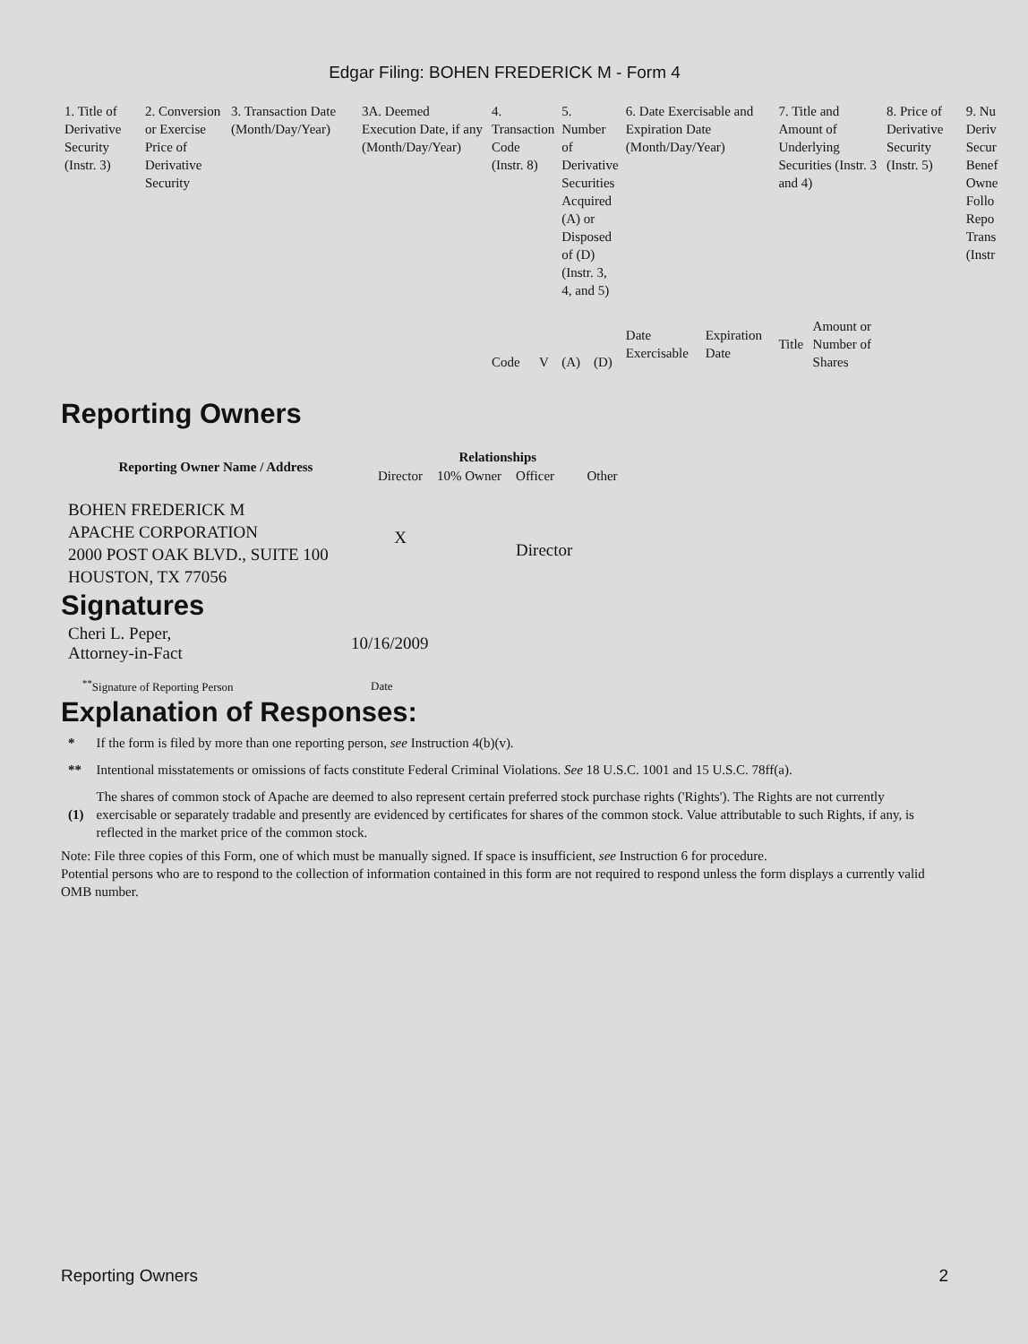Edgar Filing: BOHEN FREDERICK M - Form 4
| 1. Title of Derivative Security (Instr. 3) | 2. Conversion or Exercise Price of Derivative Security | 3. Transaction Date (Month/Day/Year) | 3A. Deemed Execution Date, if any (Month/Day/Year) | 4. Transaction Code (Instr. 8) | | 5. Number of Derivative Securities Acquired (A) or Disposed of (D) (Instr. 3, 4, and 5) | | 6. Date Exercisable and Expiration Date (Month/Day/Year) | | 7. Title and Amount of Underlying Securities (Instr. 3 and 4) | | 8. Price of Derivative Security (Instr. 5) | 9. Nu Deriv Secur Benef Owne Follo Repo Trans (Instr |
| | | | | | | | | Date Exercisable | Expiration Date | Title | Amount or Number of Shares | | |
| | | | | Code | V | (A) | (D) | | | | | | |
Reporting Owners
| Reporting Owner Name / Address | Relationships | | | |
| --- | --- | --- | --- | --- |
| | Director | 10% Owner | Officer | Other |
| BOHEN FREDERICK M APACHE CORPORATION 2000 POST OAK BLVD., SUITE 100 HOUSTON, TX 77056 | X | | Director | |
Signatures
| Cheri L. Peper, Attorney-in-Fact | 10/16/2009 |
| <sup>**</sup> Signature of Reporting Person | Date |
Explanation of Responses:
| * | If the form is filed by more than one reporting person, see Instruction 4(b)(v). |
| ** | Intentional misstatements or omissions of facts constitute Federal Criminal Violations. See 18 U.S.C. 1001 and 15 U.S.C. 78ff(a). |
| (1) | The shares of common stock of Apache are deemed to also represent certain preferred stock purchase rights ('Rights'). The Rights are not currently exercisable or separately tradable and presently are evidenced by certificates for shares of the common stock. Value attributable to such Rights, if any, is reflected in the market price of the common stock. |
Note: File three copies of this Form, one of which must be manually signed. If space is insufficient, see Instruction 6 for procedure.
Potential persons who are to respond to the collection of information contained in this form are not required to respond unless the form displays a currently valid OMB number.
Reporting Owners 2